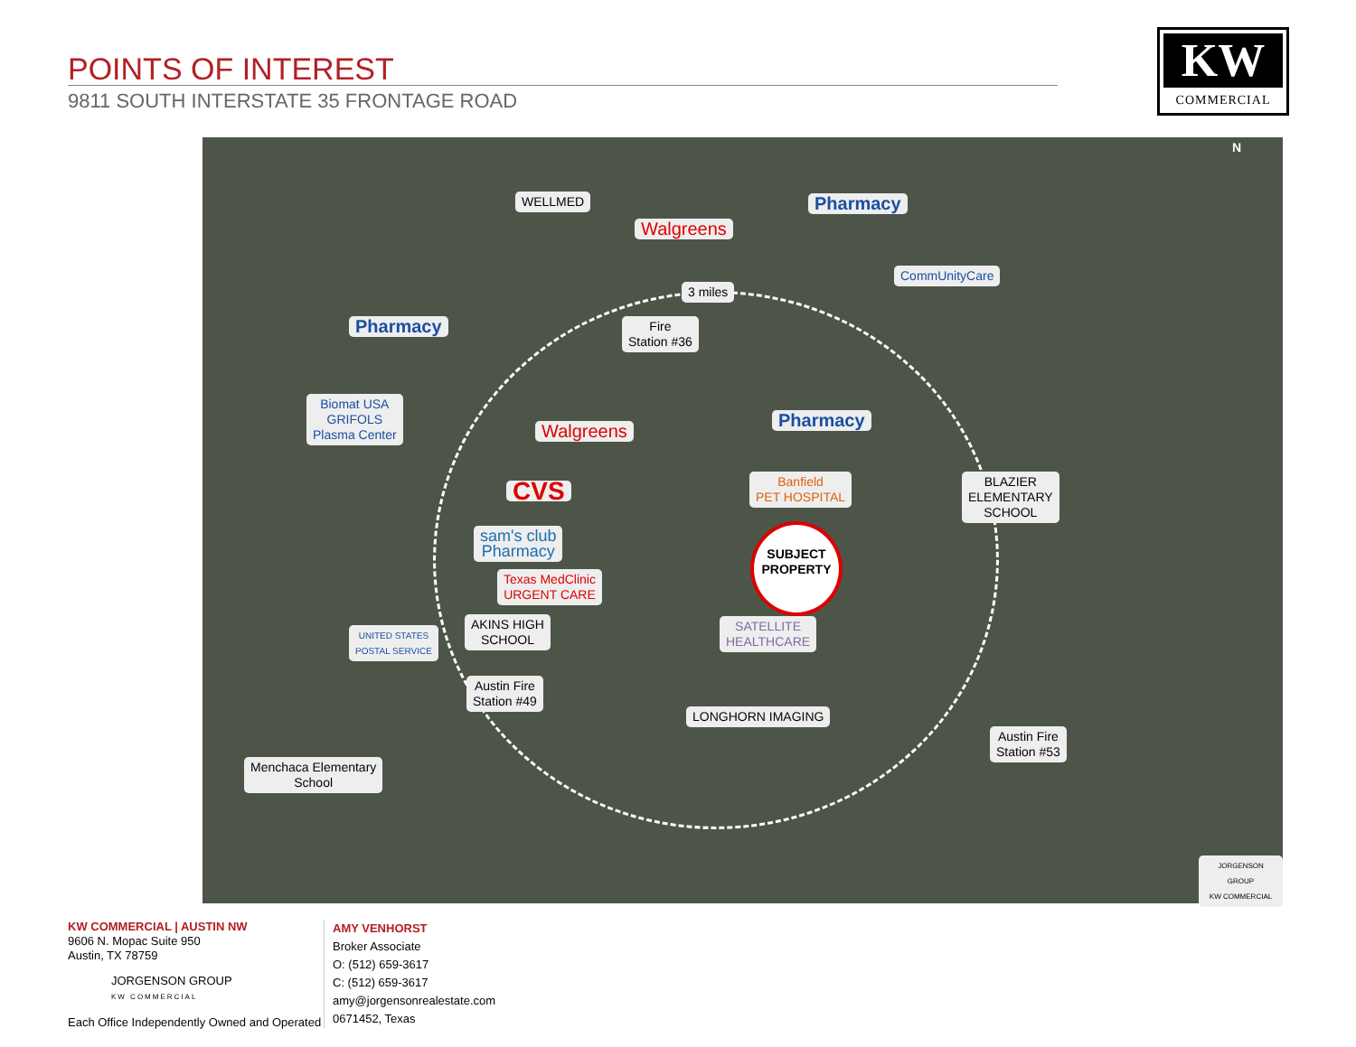POINTS OF INTEREST
9811 SOUTH INTERSTATE 35 FRONTAGE ROAD
KW
COMMERCIAL
WELLMED
Walgreens
Pharmacy
CommUnityCare
3 miles
Fire
Station #36
Pharmacy
Biomat USA
GRIFOLS
Plasma Center
Walgreens
Pharmacy
Banfield
PET HOSPITAL
CVS
BLAZIER
ELEMENTARY
SCHOOL
sam's club
Pharmacy
SUBJECT PROPERTY
Texas MedClinic
URGENT CARE
AKINS HIGH
SCHOOL
SATELLITE
HEALTHCARE
UNITED STATES
POSTAL SERVICE
Austin Fire
Station #49
LONGHORN IMAGING
Austin Fire
Station #53
Menchaca Elementary
School
N
JORGENSON GROUP
KW COMMERCIAL
KW COMMERCIAL | AUSTIN NW
9606 N. Mopac Suite 950
Austin, TX 78759
JORGENSON GROUP
KW COMMERCIAL
Each Office Independently Owned and Operated
AMY VENHORST
Broker Associate
O: (512) 659-3617
C: (512) 659-3617
amy@jorgensonrealestate.com
0671452, Texas